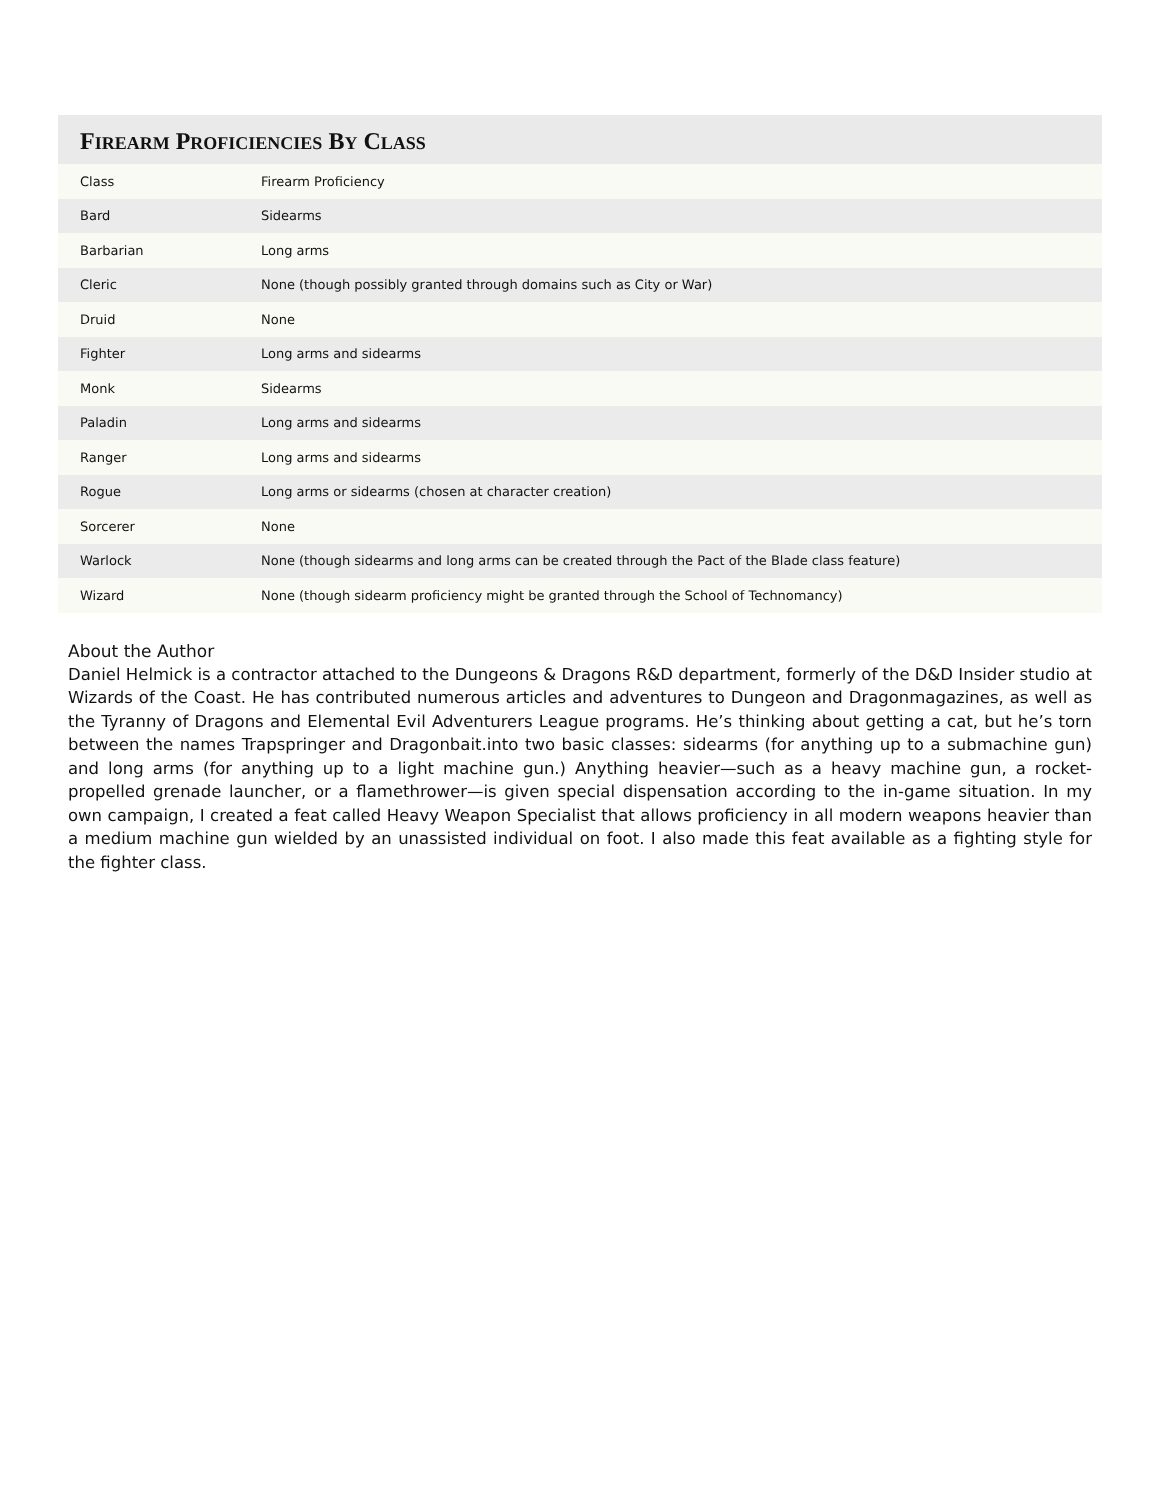FIREARM PROFICIENCIES BY CLASS
| Class | Firearm Proficiency |
| Bard | Sidearms |
| Barbarian | Long arms |
| Cleric | None (though possibly granted through domains such as City or War) |
| Druid | None |
| Fighter | Long arms and sidearms |
| Monk | Sidearms |
| Paladin | Long arms and sidearms |
| Ranger | Long arms and sidearms |
| Rogue | Long arms or sidearms (chosen at character creation) |
| Sorcerer | None |
| Warlock | None (though sidearms and long arms can be created through the Pact of the Blade class feature) |
| Wizard | None (though sidearm proficiency might be granted through the School of Technomancy) |
About the Author
Daniel Helmick is a contractor attached to the Dungeons & Dragons R&D department, formerly of the D&D Insider studio at Wizards of the Coast. He has contributed numerous articles and adventures to Dungeon and Dragonmagazines, as well as the Tyranny of Dragons and Elemental Evil Adventurers League programs. He’s thinking about getting a cat, but he’s torn between the names Trapspringer and Dragonbait.into two basic classes: sidearms (for anything up to a submachine gun) and long arms (for anything up to a light machine gun.) Anything heavier—such as a heavy machine gun, a rocket-propelled grenade launcher, or a flamethrower—is given special dispensation according to the in-game situation. In my own campaign, I created a feat called Heavy Weapon Specialist that allows proficiency in all modern weapons heavier than a medium machine gun wielded by an unassisted individual on foot. I also made this feat available as a fighting style for the fighter class.